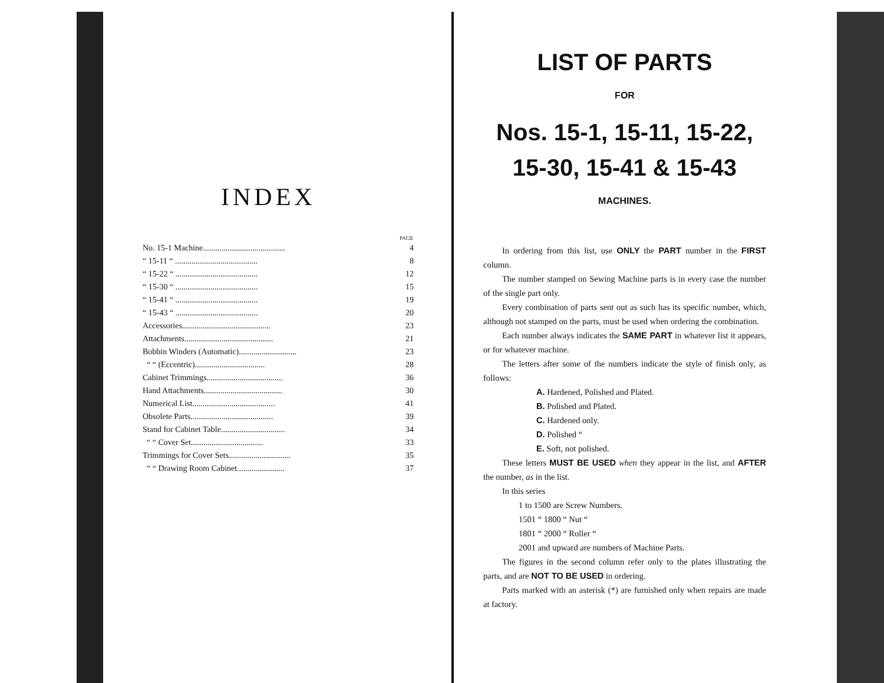INDEX
| | PAGE |
| --- | --- |
| No. 15-1 Machine........................................ | 4 |
| “ 15-11 “ ........................................ | 8 |
| “ 15-22 “ ........................................ | 12 |
| “ 15-30 “ ........................................ | 15 |
| “ 15-41 “ ........................................ | 19 |
| “ 15-43 “ ........................................ | 20 |
| Accessories........................................... | 23 |
| Attachments........................................... | 21 |
| Bobbin Winders (Automatic)............................ | 23 |
| “ “ (Eccentric).................................. | 28 |
| Cabinet Trimmings..................................... | 36 |
| Hand Attachments...................................... | 30 |
| Numerical List........................................ | 41 |
| Obsolete Parts........................................ | 39 |
| Stand for Cabinet Table............................... | 34 |
| “ “ Cover Set................................... | 33 |
| Trimmings for Cover Sets.............................. | 35 |
| “ “ Drawing Room Cabinet....................... | 37 |
LIST OF PARTS
FOR
Nos. 15-1, 15-11, 15-22,
15-30, 15-41 & 15-43
MACHINES.
In ordering from this list, use ONLY the PART number in the FIRST column.
The number stamped on Sewing Machine parts is in every case the number of the single part only.
Every combination of parts sent out as such has its specific number, which, although not stamped on the parts, must be used when ordering the combination.
Each number always indicates the SAME PART in whatever list it appears, or for whatever machine.
The letters after some of the numbers indicate the style of finish only, as follows:
A. Hardened, Polished and Plated.
B. Polished and Plated.
C. Hardened only.
D. Polished “
E. Soft, not polished.
These letters MUST BE USED when they appear in the list, and AFTER the number, as in the list.
In this series
1 to 1500 are Screw Numbers.
1501 “ 1800 “ Nut “
1801 “ 2000 “ Roller “
2001 and upward are numbers of Machine Parts.
The figures in the second column refer only to the plates illustrating the parts, and are NOT TO BE USED in ordering.
Parts marked with an asterisk (*) are furnished only when repairs are made at factory.